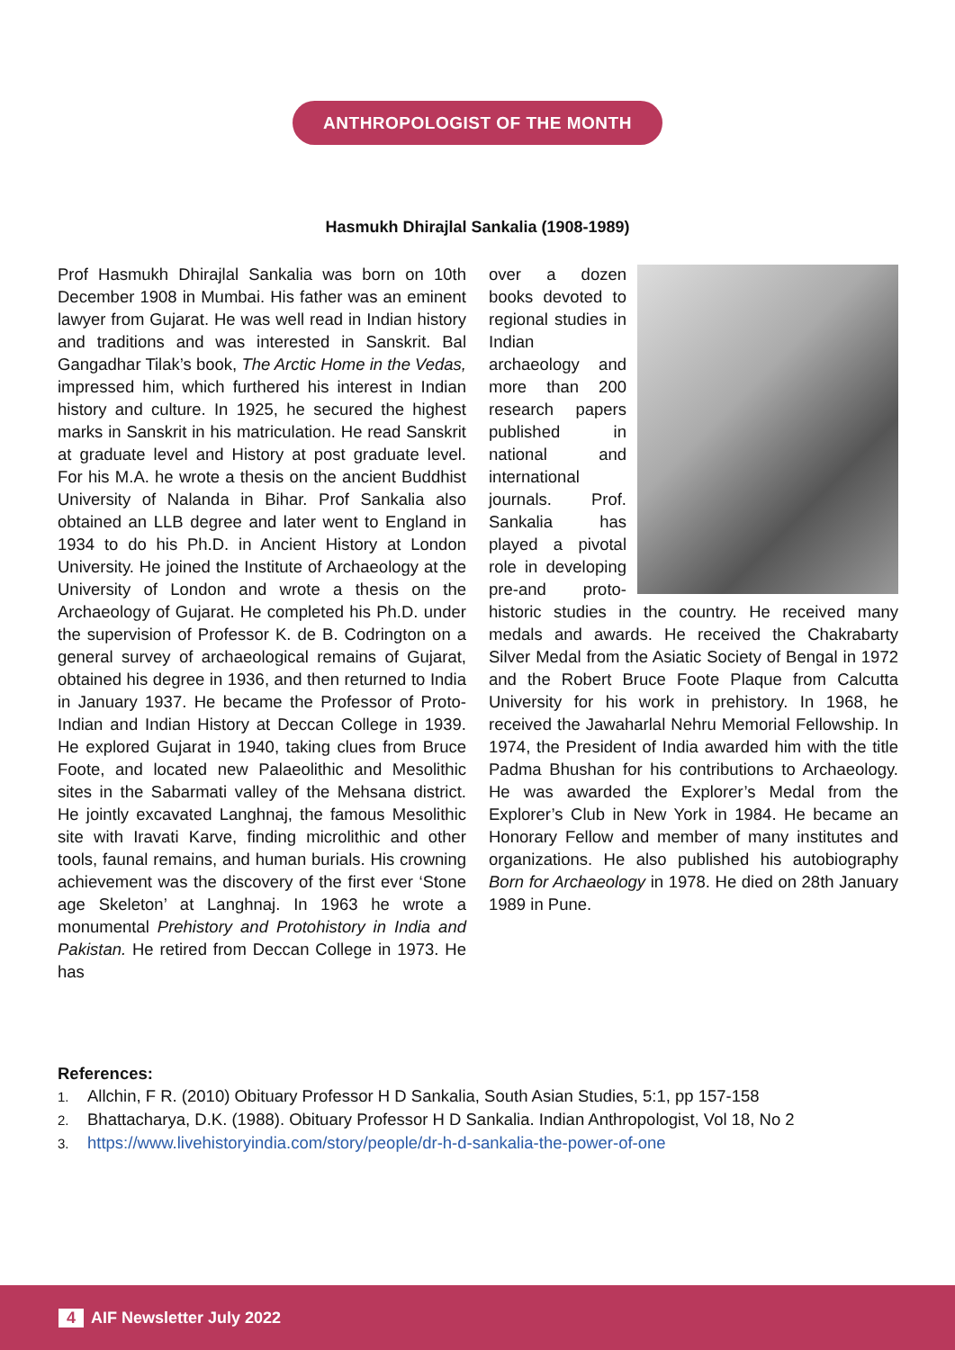ANTHROPOLOGIST OF THE MONTH
Hasmukh Dhirajlal Sankalia (1908-1989)
Prof Hasmukh Dhirajlal Sankalia was born on 10th December 1908 in Mumbai. His father was an eminent lawyer from Gujarat. He was well read in Indian history and traditions and was interested in Sanskrit. Bal Gangadhar Tilak’s book, The Arctic Home in the Vedas, impressed him, which furthered his interest in Indian history and culture. In 1925, he secured the highest marks in Sanskrit in his matriculation. He read Sanskrit at graduate level and History at post graduate level. For his M.A. he wrote a thesis on the ancient Buddhist University of Nalanda in Bihar. Prof Sankalia also obtained an LLB degree and later went to England in 1934 to do his Ph.D. in Ancient History at London University. He joined the Institute of Archaeology at the University of London and wrote a thesis on the Archaeology of Gujarat. He completed his Ph.D. under the supervision of Professor K. de B. Codrington on a general survey of archaeological remains of Gujarat, obtained his degree in 1936, and then returned to India in January 1937. He became the Professor of Proto-Indian and Indian History at Deccan College in 1939. He explored Gujarat in 1940, taking clues from Bruce Foote, and located new Palaeolithic and Mesolithic sites in the Sabarmati valley of the Mehsana district. He jointly excavated Langhnaj, the famous Mesolithic site with Iravati Karve, finding microlithic and other tools, faunal remains, and human burials. His crowning achievement was the discovery of the first ever ‘Stone age Skeleton’ at Langhnaj. In 1963 he wrote a monumental Prehistory and Protohistory in India and Pakistan. He retired from Deccan College in 1973. He has
over a dozen books devoted to regional studies in Indian archaeology and more than 200 research papers published in national and international journals. Prof. Sankalia has played a pivotal role in developing pre-and proto-historic studies in the country. He received many medals and awards. He received the Chakrabarty Silver Medal from the Asiatic Society of Bengal in 1972 and the Robert Bruce Foote Plaque from Calcutta University for his work in prehistory. In 1968, he received the Jawaharlal Nehru Memorial Fellowship. In 1974, the President of India awarded him with the title Padma Bhushan for his contributions to Archaeology. He was awarded the Explorer’s Medal from the Explorer’s Club in New York in 1984. He became an Honorary Fellow and member of many institutes and organizations. He also published his autobiography Born for Archaeology in 1978. He died on 28th January 1989 in Pune.
References:
1. Allchin, F R. (2010) Obituary Professor H D Sankalia, South Asian Studies, 5:1, pp 157-158
2. Bhattacharya, D.K. (1988). Obituary Professor H D Sankalia. Indian Anthropologist, Vol 18, No 2
3. https://www.livehistoryindia.com/story/people/dr-h-d-sankalia-the-power-of-one
4 AIF Newsletter July 2022